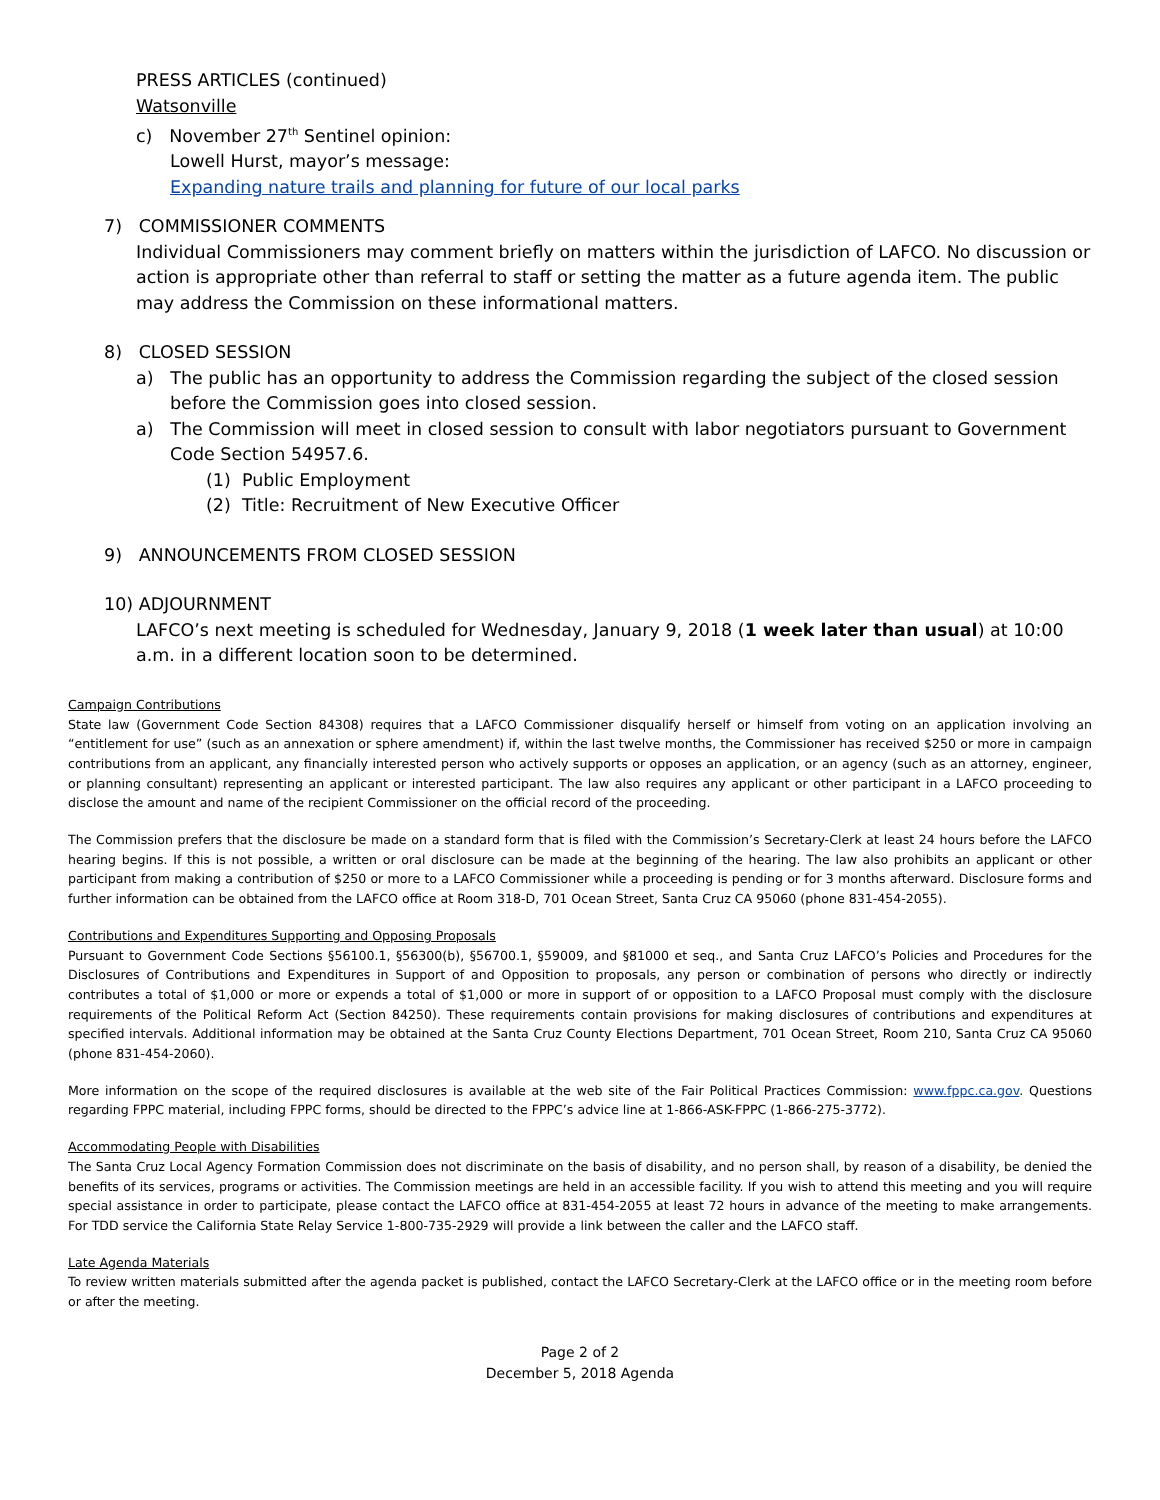PRESS ARTICLES (continued)
Watsonville
c) November 27<sup>th</sup> Sentinel opinion:
Lowell Hurst, mayor’s message:
Expanding nature trails and planning for future of our local parks
7) COMMISSIONER COMMENTS
Individual Commissioners may comment briefly on matters within the jurisdiction of LAFCO. No discussion or action is appropriate other than referral to staff or setting the matter as a future agenda item. The public may address the Commission on these informational matters.
8) CLOSED SESSION
a) The public has an opportunity to address the Commission regarding the subject of the closed session
before the Commission goes into closed session.
a) The Commission will meet in closed session to consult with labor negotiators pursuant to Government
Code Section 54957.6.
(1) Public Employment
(2) Title: Recruitment of New Executive Officer
9) ANNOUNCEMENTS FROM CLOSED SESSION
10) ADJOURNMENT
LAFCO’s next meeting is scheduled for Wednesday, January 9, 2018 (1 week later than usual) at 10:00 a.m. in a different location soon to be determined.
Campaign Contributions
State law (Government Code Section 84308) requires that a LAFCO Commissioner disqualify herself or himself from voting on an application involving an “entitlement for use” (such as an annexation or sphere amendment) if, within the last twelve months, the Commissioner has received $250 or more in campaign contributions from an applicant, any financially interested person who actively supports or opposes an application, or an agency (such as an attorney, engineer, or planning consultant) representing an applicant or interested participant. The law also requires any applicant or other participant in a LAFCO proceeding to disclose the amount and name of the recipient Commissioner on the official record of the proceeding.
The Commission prefers that the disclosure be made on a standard form that is filed with the Commission’s Secretary-Clerk at least 24 hours before the LAFCO hearing begins. If this is not possible, a written or oral disclosure can be made at the beginning of the hearing. The law also prohibits an applicant or other participant from making a contribution of $250 or more to a LAFCO Commissioner while a proceeding is pending or for 3 months afterward. Disclosure forms and further information can be obtained from the LAFCO office at Room 318-D, 701 Ocean Street, Santa Cruz CA 95060 (phone 831-454-2055).
Contributions and Expenditures Supporting and Opposing Proposals
Pursuant to Government Code Sections §56100.1, §56300(b), §56700.1, §59009, and §81000 et seq., and Santa Cruz LAFCO’s Policies and Procedures for the Disclosures of Contributions and Expenditures in Support of and Opposition to proposals, any person or combination of persons who directly or indirectly contributes a total of $1,000 or more or expends a total of $1,000 or more in support of or opposition to a LAFCO Proposal must comply with the disclosure requirements of the Political Reform Act (Section 84250). These requirements contain provisions for making disclosures of contributions and expenditures at specified intervals. Additional information may be obtained at the Santa Cruz County Elections Department, 701 Ocean Street, Room 210, Santa Cruz CA 95060 (phone 831-454-2060).
More information on the scope of the required disclosures is available at the web site of the Fair Political Practices Commission: www.fppc.ca.gov. Questions regarding FPPC material, including FPPC forms, should be directed to the FPPC’s advice line at 1-866-ASK-FPPC (1-866-275-3772).
Accommodating People with Disabilities
The Santa Cruz Local Agency Formation Commission does not discriminate on the basis of disability, and no person shall, by reason of a disability, be denied the benefits of its services, programs or activities. The Commission meetings are held in an accessible facility. If you wish to attend this meeting and you will require special assistance in order to participate, please contact the LAFCO office at 831-454-2055 at least 72 hours in advance of the meeting to make arrangements. For TDD service the California State Relay Service 1-800-735-2929 will provide a link between the caller and the LAFCO staff.
Late Agenda Materials
To review written materials submitted after the agenda packet is published, contact the LAFCO Secretary-Clerk at the LAFCO office or in the meeting room before or after the meeting.
Page 2 of 2
December 5, 2018 Agenda